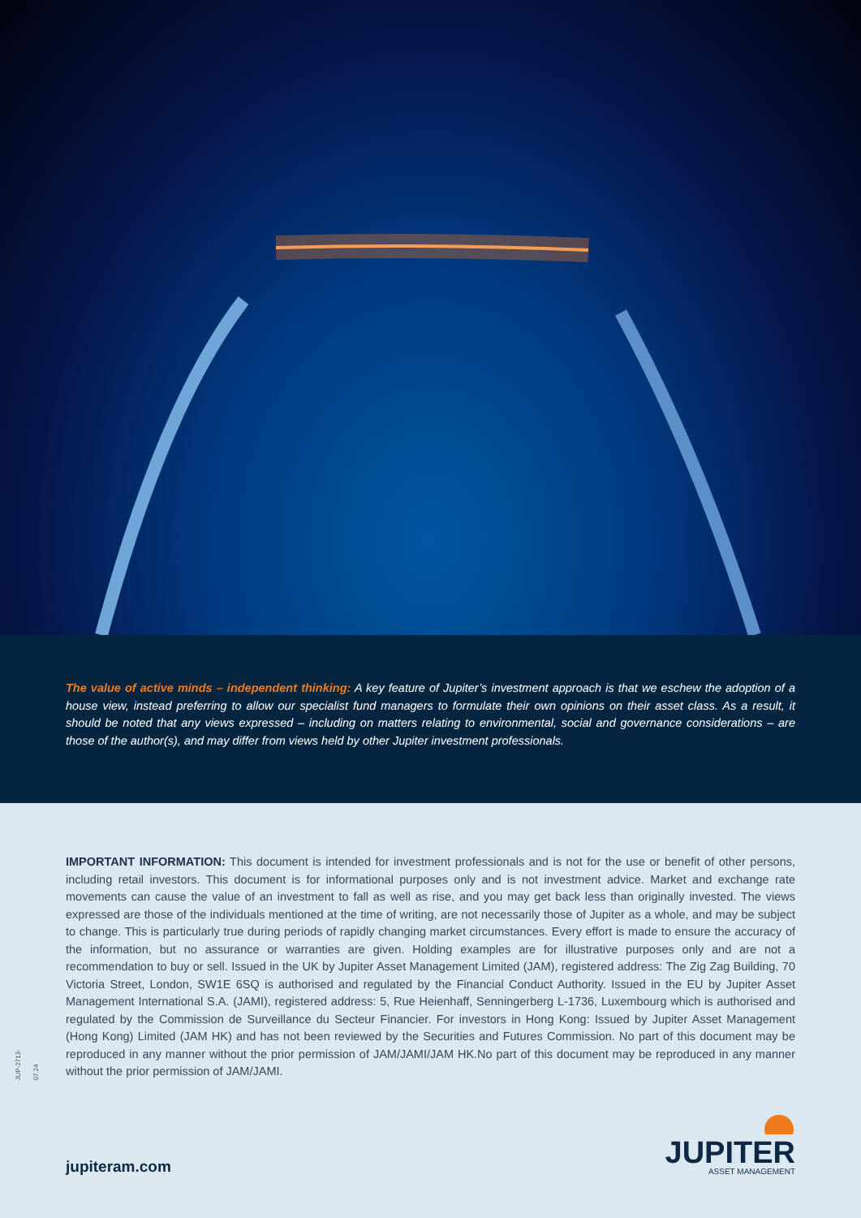The value of active minds – independent thinking: A key feature of Jupiter’s investment approach is that we eschew the adoption of a house view, instead preferring to allow our specialist fund managers to formulate their own opinions on their asset class. As a result, it should be noted that any views expressed – including on matters relating to environmental, social and governance considerations – are those of the author(s), and may differ from views held by other Jupiter investment professionals.
JUP-2713-07.24
IMPORTANT INFORMATION: This document is intended for investment professionals and is not for the use or benefit of other persons, including retail investors. This document is for informational purposes only and is not investment advice. Market and exchange rate movements can cause the value of an investment to fall as well as rise, and you may get back less than originally invested. The views expressed are those of the individuals mentioned at the time of writing, are not necessarily those of Jupiter as a whole, and may be subject to change. This is particularly true during periods of rapidly changing market circumstances. Every effort is made to ensure the accuracy of the information, but no assurance or warranties are given. Holding examples are for illustrative purposes only and are not a recommendation to buy or sell. Issued in the UK by Jupiter Asset Management Limited (JAM), registered address: The Zig Zag Building, 70 Victoria Street, London, SW1E 6SQ is authorised and regulated by the Financial Conduct Authority. Issued in the EU by Jupiter Asset Management International S.A. (JAMI), registered address: 5, Rue Heienhaff, Senningerberg L-1736, Luxembourg which is authorised and regulated by the Commission de Surveillance du Secteur Financier. For investors in Hong Kong: Issued by Jupiter Asset Management (Hong Kong) Limited (JAM HK) and has not been reviewed by the Securities and Futures Commission. No part of this document may be reproduced in any manner without the prior permission of JAM/JAMI/JAM HK.No part of this document may be reproduced in any manner without the prior permission of JAM/JAMI.
jupiteram.com
JUPITER
ASSET MANAGEMENT